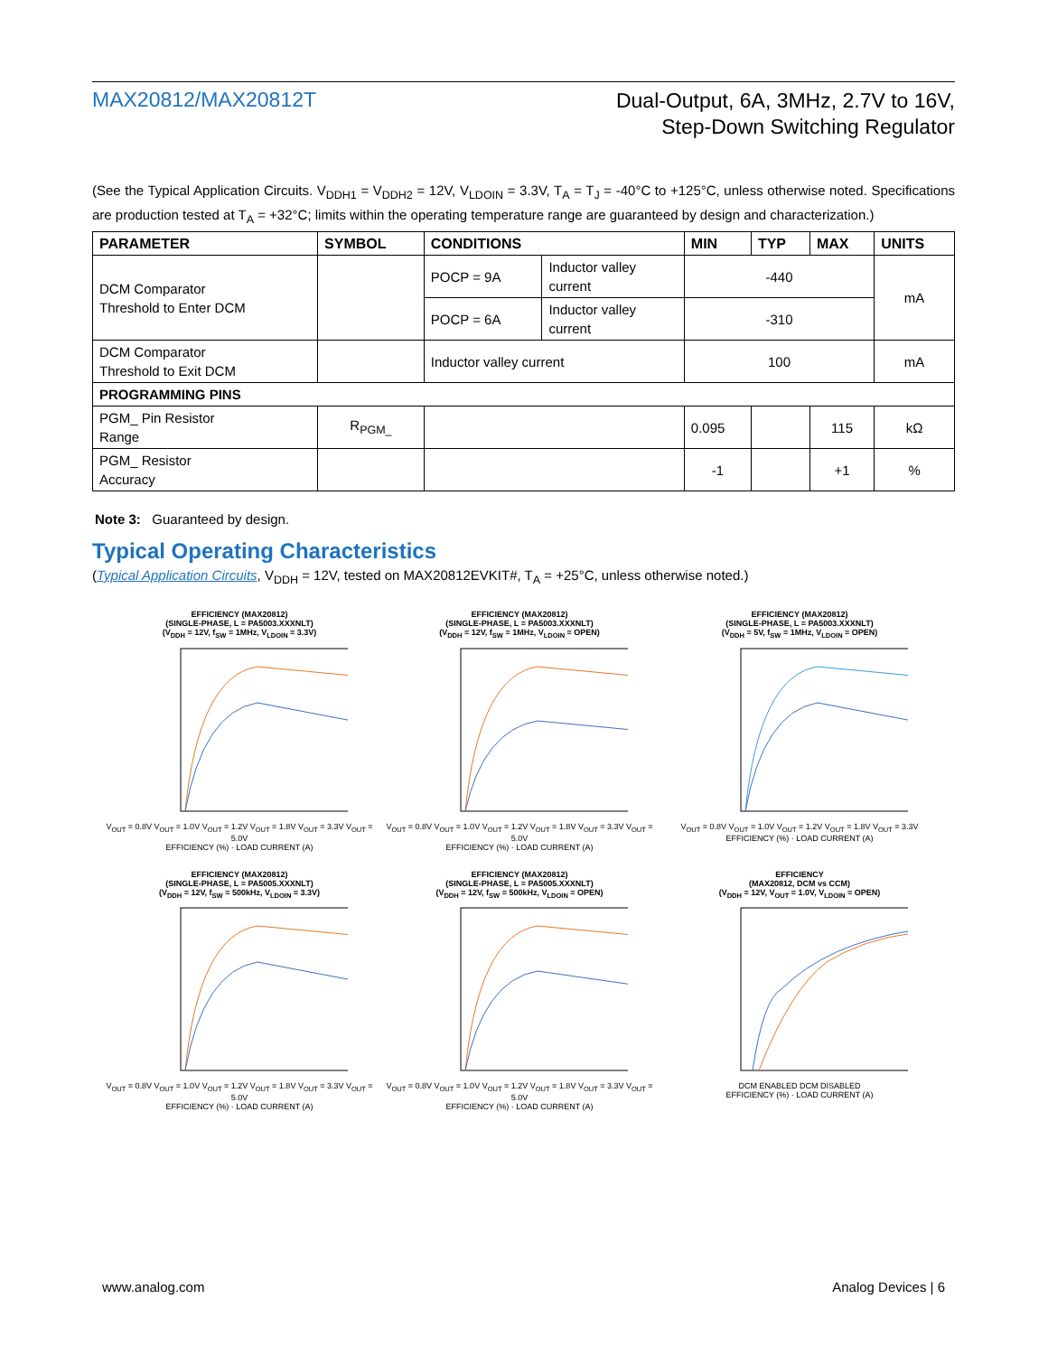MAX20812/MAX20812T
Dual-Output, 6A, 3MHz, 2.7V to 16V,
Step-Down Switching Regulator
(See the Typical Application Circuits. V<sub>DDH1</sub> = V<sub>DDH2</sub> = 12V, V<sub>LDOIN</sub> = 3.3V, T<sub>A</sub> = T<sub>J</sub> = -40°C to +125°C, unless otherwise noted. Specifications are production tested at T<sub>A</sub> = +32°C; limits within the operating temperature range are guaranteed by design and characterization.)
| PARAMETER | SYMBOL | CONDITIONS | | MIN | TYP | MAX | UNITS |
| --- | --- | --- | --- | --- | --- | --- | --- |
| DCM Comparator Threshold to Enter DCM | | POCP = 9A | Inductor valley current | -440 | | | mA |
| | | POCP = 6A | Inductor valley current | -310 | | | |
| DCM Comparator Threshold to Exit DCM | | Inductor valley current | | 100 | | | mA |
| PROGRAMMING PINS | | | | | | | |
| PGM_ Pin Resistor Range | R<sub>PGM_</sub> | | | 0.095 | | 115 | kΩ |
| PGM_ Resistor Accuracy | | | | -1 | | +1 | % |
Note 3: Guaranteed by design.
Typical Operating Characteristics
(Typical Application Circuits, V<sub>DDH</sub> = 12V, tested on MAX20812EVKIT#, T<sub>A</sub> = +25°C, unless otherwise noted.)
EFFICIENCY (MAX20812)
(SINGLE-PHASE, L = PA5003.XXXNLT)
(V<sub>DDH</sub> = 12V, f<sub>SW</sub> = 1MHz, V<sub>LDOIN</sub> = 3.3V)
V<sub>OUT</sub> = 0.8V V<sub>OUT</sub> = 1.0V V<sub>OUT</sub> = 1.2V V<sub>OUT</sub> = 1.8V V<sub>OUT</sub> = 3.3V V<sub>OUT</sub> = 5.0V
EFFICIENCY (%) · LOAD CURRENT (A)
EFFICIENCY (MAX20812)
(SINGLE-PHASE, L = PA5003.XXXNLT)
(V<sub>DDH</sub> = 12V, f<sub>SW</sub> = 1MHz, V<sub>LDOIN</sub> = OPEN)
V<sub>OUT</sub> = 0.8V V<sub>OUT</sub> = 1.0V V<sub>OUT</sub> = 1.2V V<sub>OUT</sub> = 1.8V V<sub>OUT</sub> = 3.3V V<sub>OUT</sub> = 5.0V
EFFICIENCY (%) · LOAD CURRENT (A)
EFFICIENCY (MAX20812)
(SINGLE-PHASE, L = PA5003.XXXNLT)
(V<sub>DDH</sub> = 5V, f<sub>SW</sub> = 1MHz, V<sub>LDOIN</sub> = OPEN)
V<sub>OUT</sub> = 0.8V V<sub>OUT</sub> = 1.0V V<sub>OUT</sub> = 1.2V V<sub>OUT</sub> = 1.8V V<sub>OUT</sub> = 3.3V
EFFICIENCY (%) · LOAD CURRENT (A)
EFFICIENCY (MAX20812)
(SINGLE-PHASE, L = PA5005.XXXNLT)
(V<sub>DDH</sub> = 12V, f<sub>SW</sub> = 500kHz, V<sub>LDOIN</sub> = 3.3V)
V<sub>OUT</sub> = 0.8V V<sub>OUT</sub> = 1.0V V<sub>OUT</sub> = 1.2V V<sub>OUT</sub> = 1.8V V<sub>OUT</sub> = 3.3V V<sub>OUT</sub> = 5.0V
EFFICIENCY (%) · LOAD CURRENT (A)
EFFICIENCY (MAX20812)
(SINGLE-PHASE, L = PA5005.XXXNLT)
(V<sub>DDH</sub> = 12V, f<sub>SW</sub> = 500kHz, V<sub>LDOIN</sub> = OPEN)
V<sub>OUT</sub> = 0.8V V<sub>OUT</sub> = 1.0V V<sub>OUT</sub> = 1.2V V<sub>OUT</sub> = 1.8V V<sub>OUT</sub> = 3.3V V<sub>OUT</sub> = 5.0V
EFFICIENCY (%) · LOAD CURRENT (A)
EFFICIENCY
(MAX20812, DCM vs CCM)
(V<sub>DDH</sub> = 12V, V<sub>OUT</sub> = 1.0V, V<sub>LDOIN</sub> = OPEN)
DCM ENABLED DCM DISABLED
EFFICIENCY (%) · LOAD CURRENT (A)
www.analog.com Analog Devices | 6